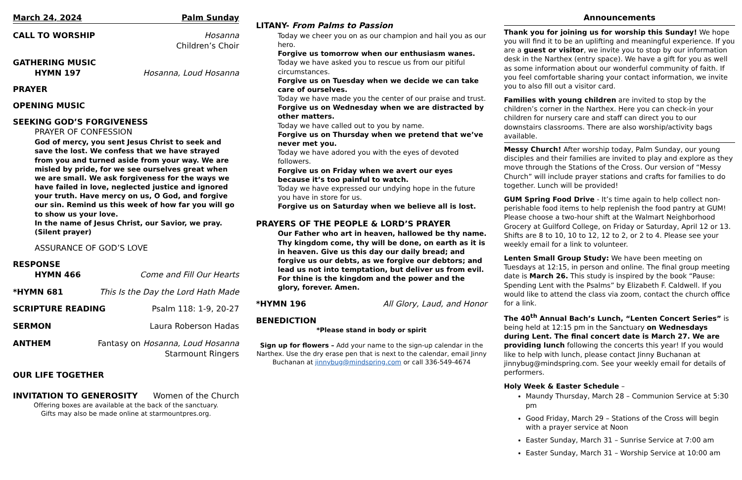March 24, 2024 Palm Sunday
CALL TO WORSHIP Hosanna
Children’s Choir
GATHERING MUSIC
HYMN 197 Hosanna, Loud Hosanna
PRAYER
OPENING MUSIC
SEEKING GOD’S FORGIVENESS
PRAYER OF CONFESSION
God of mercy, you sent Jesus Christ to seek and save the lost. We confess that we have strayed from you and turned aside from your way. We are misled by pride, for we see ourselves great when we are small. We ask forgiveness for the ways we have failed in love, neglected justice and ignored your truth. Have mercy on us, O God, and forgive our sin. Remind us this week of how far you will go to show us your love.
In the name of Jesus Christ, our Savior, we pray.
(Silent prayer)
ASSURANCE OF GOD’S LOVE
RESPONSE
HYMN 466 Come and Fill Our Hearts
*HYMN 681 This Is the Day the Lord Hath Made
SCRIPTURE READING Psalm 118: 1-9, 20-27
SERMON Laura Roberson Hadas
ANTHEM Fantasy on Hosanna, Loud Hosanna
Starmount Ringers
OUR LIFE TOGETHER
INVITATION TO GENEROSITY Women of the Church
Offering boxes are available at the back of the sanctuary.
Gifts may also be made online at starmountpres.org.
LITANY- From Palms to Passion
Today we cheer you on as our champion and hail you as our hero.
Forgive us tomorrow when our enthusiasm wanes.
Today we have asked you to rescue us from our pitiful circumstances.
Forgive us on Tuesday when we decide we can take care of ourselves.
Today we have made you the center of our praise and trust.
Forgive us on Wednesday when we are distracted by other matters.
Today we have called out to you by name.
Forgive us on Thursday when we pretend that we’ve never met you.
Today we have adored you with the eyes of devoted followers.
Forgive us on Friday when we avert our eyes because it’s too painful to watch.
Today we have expressed our undying hope in the future you have in store for us.
Forgive us on Saturday when we believe all is lost.
PRAYERS OF THE PEOPLE & LORD’S PRAYER
Our Father who art in heaven, hallowed be thy name. Thy kingdom come, thy will be done, on earth as it is in heaven. Give us this day our daily bread; and forgive us our debts, as we forgive our debtors; and lead us not into temptation, but deliver us from evil. For thine is the kingdom and the power and the glory, forever. Amen.
*HYMN 196 All Glory, Laud, and Honor
BENEDICTION
*Please stand in body or spirit
Sign up for flowers – Add your name to the sign-up calendar in the Narthex. Use the dry erase pen that is next to the calendar, email Jinny Buchanan at jinnybug@mindspring.com or call 336-549-4674
Announcements
Thank you for joining us for worship this Sunday! We hope you will find it to be an uplifting and meaningful experience. If you are a guest or visitor, we invite you to stop by our information desk in the Narthex (entry space). We have a gift for you as well as some information about our wonderful community of faith. If you feel comfortable sharing your contact information, we invite you to also fill out a visitor card.
Families with young children are invited to stop by the children’s corner in the Narthex. Here you can check-in your children for nursery care and staff can direct you to our downstairs classrooms. There are also worship/activity bags available.
Messy Church! After worship today, Palm Sunday, our young disciples and their families are invited to play and explore as they move through the Stations of the Cross. Our version of “Messy Church” will include prayer stations and crafts for families to do together. Lunch will be provided!
GUM Spring Food Drive - It’s time again to help collect non-perishable food items to help replenish the food pantry at GUM! Please choose a two-hour shift at the Walmart Neighborhood Grocery at Guilford College, on Friday or Saturday, April 12 or 13. Shifts are 8 to 10, 10 to 12, 12 to 2, or 2 to 4. Please see your weekly email for a link to volunteer.
Lenten Small Group Study: We have been meeting on Tuesdays at 12:15, in person and online. The final group meeting date is March 26. This study is inspired by the book “Pause: Spending Lent with the Psalms” by Elizabeth F. Caldwell. If you would like to attend the class via zoom, contact the church office for a link.
The 40<sup>th</sup> Annual Bach’s Lunch, “Lenten Concert Series” is being held at 12:15 pm in the Sanctuary on Wednesdays during Lent. The final concert date is March 27. We are providing lunch following the concerts this year! If you would like to help with lunch, please contact Jinny Buchanan at jinnybug@mindspring.com. See your weekly email for details of performers.
Holy Week & Easter Schedule –
Maundy Thursday, March 28 – Communion Service at 5:30 pm
Good Friday, March 29 – Stations of the Cross will begin with a prayer service at Noon
Easter Sunday, March 31 – Sunrise Service at 7:00 am
Easter Sunday, March 31 – Worship Service at 10:00 am